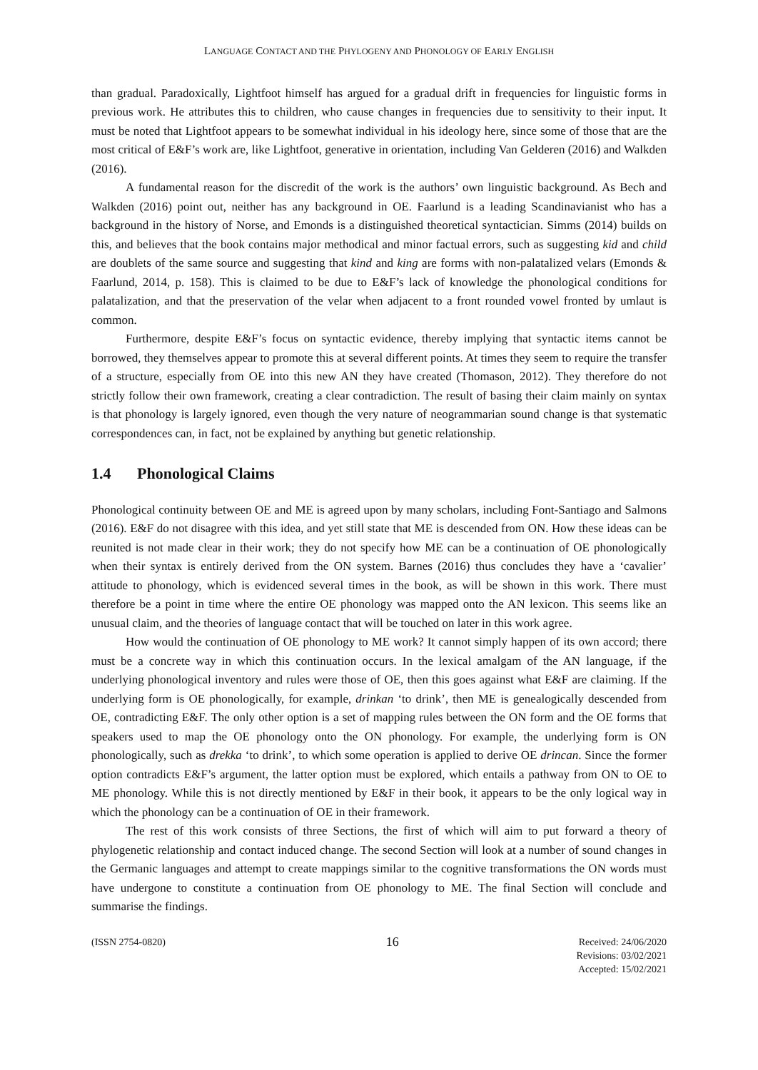LANGUAGE CONTACT AND THE PHYLOGENY AND PHONOLOGY OF EARLY ENGLISH
than gradual. Paradoxically, Lightfoot himself has argued for a gradual drift in frequencies for linguistic forms in previous work. He attributes this to children, who cause changes in frequencies due to sensitivity to their input. It must be noted that Lightfoot appears to be somewhat individual in his ideology here, since some of those that are the most critical of E&F’s work are, like Lightfoot, generative in orientation, including Van Gelderen (2016) and Walkden (2016).
A fundamental reason for the discredit of the work is the authors’ own linguistic background. As Bech and Walkden (2016) point out, neither has any background in OE. Faarlund is a leading Scandinavianist who has a background in the history of Norse, and Emonds is a distinguished theoretical syntactician. Simms (2014) builds on this, and believes that the book contains major methodical and minor factual errors, such as suggesting kid and child are doublets of the same source and suggesting that kind and king are forms with non-palatalized velars (Emonds & Faarlund, 2014, p. 158). This is claimed to be due to E&F’s lack of knowledge the phonological conditions for palatalization, and that the preservation of the velar when adjacent to a front rounded vowel fronted by umlaut is common.
Furthermore, despite E&F’s focus on syntactic evidence, thereby implying that syntactic items cannot be borrowed, they themselves appear to promote this at several different points. At times they seem to require the transfer of a structure, especially from OE into this new AN they have created (Thomason, 2012). They therefore do not strictly follow their own framework, creating a clear contradiction. The result of basing their claim mainly on syntax is that phonology is largely ignored, even though the very nature of neogrammarian sound change is that systematic correspondences can, in fact, not be explained by anything but genetic relationship.
1.4 Phonological Claims
Phonological continuity between OE and ME is agreed upon by many scholars, including Font-Santiago and Salmons (2016). E&F do not disagree with this idea, and yet still state that ME is descended from ON. How these ideas can be reunited is not made clear in their work; they do not specify how ME can be a continuation of OE phonologically when their syntax is entirely derived from the ON system. Barnes (2016) thus concludes they have a ‘cavalier’ attitude to phonology, which is evidenced several times in the book, as will be shown in this work. There must therefore be a point in time where the entire OE phonology was mapped onto the AN lexicon. This seems like an unusual claim, and the theories of language contact that will be touched on later in this work agree.
How would the continuation of OE phonology to ME work? It cannot simply happen of its own accord; there must be a concrete way in which this continuation occurs. In the lexical amalgam of the AN language, if the underlying phonological inventory and rules were those of OE, then this goes against what E&F are claiming. If the underlying form is OE phonologically, for example, drinkan ‘to drink’, then ME is genealogically descended from OE, contradicting E&F. The only other option is a set of mapping rules between the ON form and the OE forms that speakers used to map the OE phonology onto the ON phonology. For example, the underlying form is ON phonologically, such as drekka ‘to drink’, to which some operation is applied to derive OE drincan. Since the former option contradicts E&F’s argument, the latter option must be explored, which entails a pathway from ON to OE to ME phonology. While this is not directly mentioned by E&F in their book, it appears to be the only logical way in which the phonology can be a continuation of OE in their framework.
The rest of this work consists of three Sections, the first of which will aim to put forward a theory of phylogenetic relationship and contact induced change. The second Section will look at a number of sound changes in the Germanic languages and attempt to create mappings similar to the cognitive transformations the ON words must have undergone to constitute a continuation from OE phonology to ME. The final Section will conclude and summarise the findings.
(ISSN 2754-0820)
16
Received: 24/06/2020
Revisions: 03/02/2021
Accepted: 15/02/2021